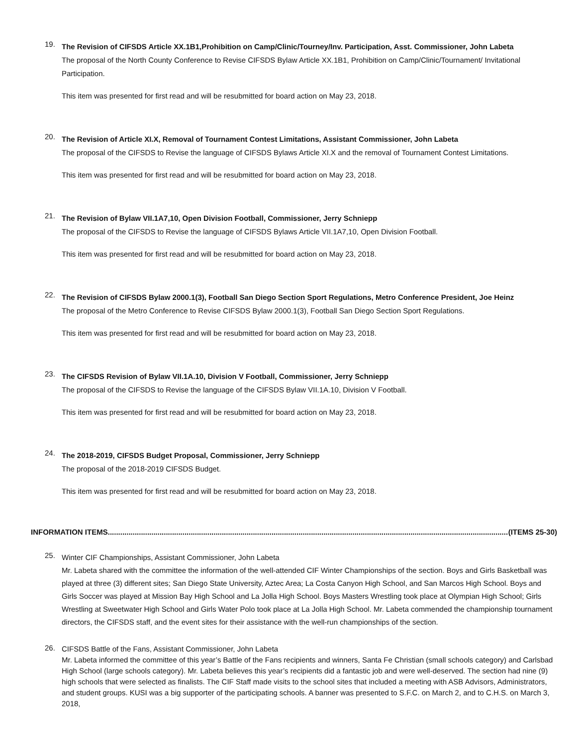19.
The Revision of CIFSDS Article XX.1B1,Prohibition on Camp/Clinic/Tourney/Inv. Participation, Asst. Commissioner, John Labeta
The proposal of the North County Conference to Revise CIFSDS Bylaw Article XX.1B1, Prohibition on Camp/Clinic/Tournament/ Invitational Participation.
This item was presented for first read and will be resubmitted for board action on May 23, 2018.
20.
The Revision of Article XI.X, Removal of Tournament Contest Limitations, Assistant Commissioner, John Labeta
The proposal of the CIFSDS to Revise the language of CIFSDS Bylaws Article XI.X and the removal of Tournament Contest Limitations.
This item was presented for first read and will be resubmitted for board action on May 23, 2018.
21.
The Revision of Bylaw VII.1A7,10, Open Division Football, Commissioner, Jerry Schniepp
The proposal of the CIFSDS to Revise the language of CIFSDS Bylaws Article VII.1A7,10, Open Division Football.
This item was presented for first read and will be resubmitted for board action on May 23, 2018.
22.
The Revision of CIFSDS Bylaw 2000.1(3), Football San Diego Section Sport Regulations, Metro Conference President, Joe Heinz
The proposal of the Metro Conference to Revise CIFSDS Bylaw 2000.1(3), Football San Diego Section Sport Regulations.
This item was presented for first read and will be resubmitted for board action on May 23, 2018.
23.
The CIFSDS Revision of Bylaw VII.1A.10, Division V Football, Commissioner, Jerry Schniepp
The proposal of the CIFSDS to Revise the language of the CIFSDS Bylaw VII.1A.10, Division V Football.
This item was presented for first read and will be resubmitted for board action on May 23, 2018.
24.
The 2018-2019, CIFSDS Budget Proposal, Commissioner, Jerry Schniepp
The proposal of the 2018-2019 CIFSDS Budget.
This item was presented for first read and will be resubmitted for board action on May 23, 2018.
INFORMATION ITEMS ........................................................................................................................................................................................................ (ITEMS 25-30)
25.
Winter CIF Championships, Assistant Commissioner, John Labeta
Mr. Labeta shared with the committee the information of the well-attended CIF Winter Championships of the section. Boys and Girls Basketball was played at three (3) different sites; San Diego State University, Aztec Area; La Costa Canyon High School, and San Marcos High School. Boys and Girls Soccer was played at Mission Bay High School and La Jolla High School. Boys Masters Wrestling took place at Olympian High School; Girls Wrestling at Sweetwater High School and Girls Water Polo took place at La Jolla High School. Mr. Labeta commended the championship tournament directors, the CIFSDS staff, and the event sites for their assistance with the well-run championships of the section.
26.
CIFSDS Battle of the Fans, Assistant Commissioner, John Labeta
Mr. Labeta informed the committee of this year’s Battle of the Fans recipients and winners, Santa Fe Christian (small schools category) and Carlsbad High School (large schools category). Mr. Labeta believes this year’s recipients did a fantastic job and were well-deserved. The section had nine (9) high schools that were selected as finalists. The CIF Staff made visits to the school sites that included a meeting with ASB Advisors, Administrators, and student groups. KUSI was a big supporter of the participating schools. A banner was presented to S.F.C. on March 2, and to C.H.S. on March 3, 2018,